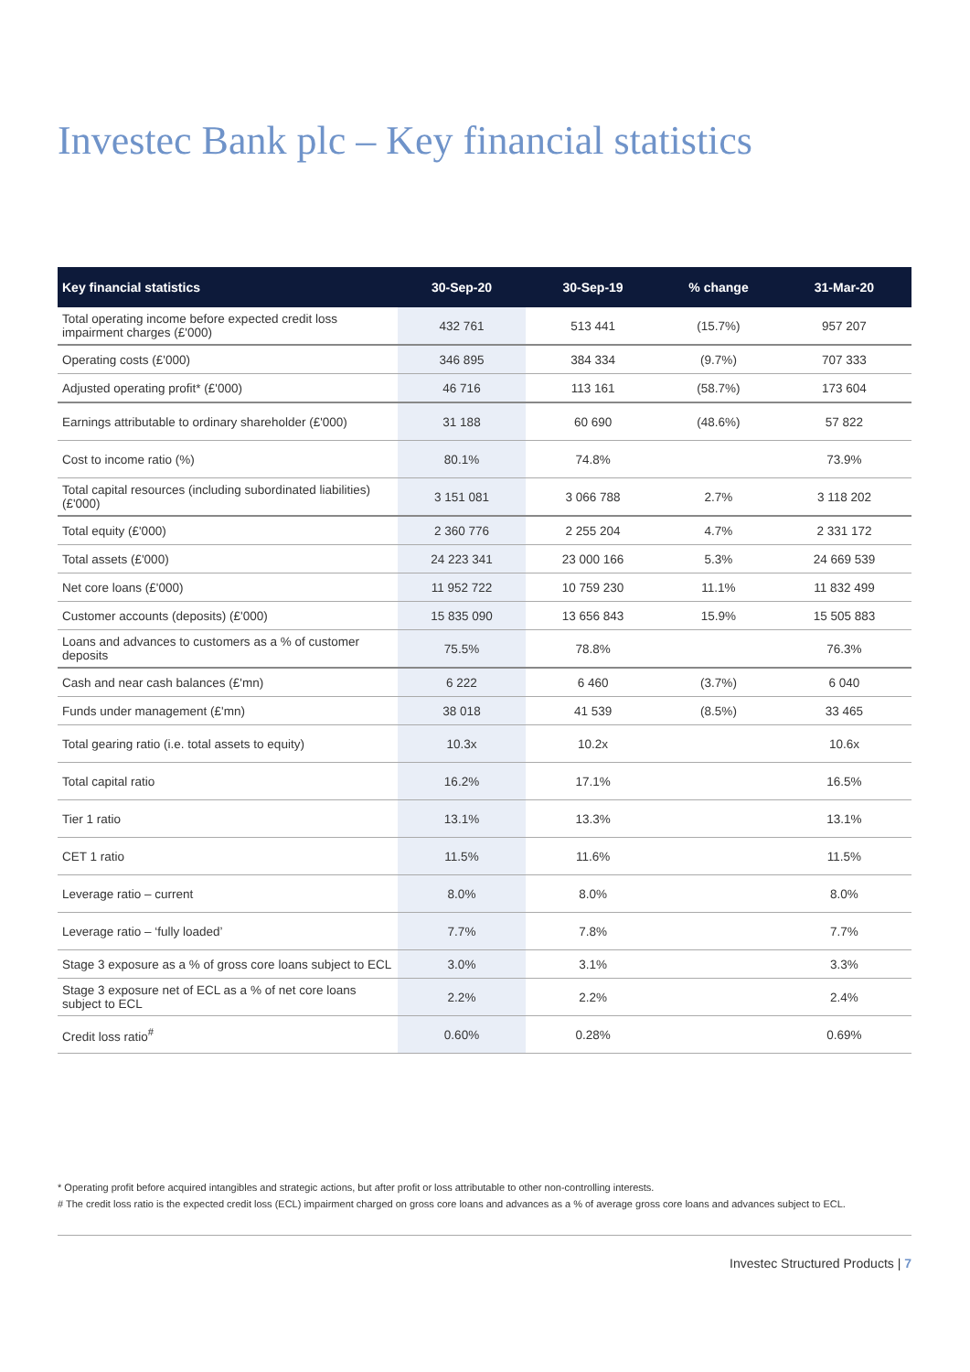Investec Bank plc – Key financial statistics
| Key financial statistics | 30-Sep-20 | 30-Sep-19 | % change | 31-Mar-20 |
| --- | --- | --- | --- | --- |
| Total operating income before expected credit loss impairment charges (£'000) | 432 761 | 513 441 | (15.7%) | 957 207 |
| Operating costs (£'000) | 346 895 | 384 334 | (9.7%) | 707 333 |
| Adjusted operating profit* (£'000) | 46 716 | 113 161 | (58.7%) | 173 604 |
| Earnings attributable to ordinary shareholder (£'000) | 31 188 | 60 690 | (48.6%) | 57 822 |
| Cost to income ratio (%) | 80.1% | 74.8% | | 73.9% |
| Total capital resources (including subordinated liabilities) (£'000) | 3 151 081 | 3 066 788 | 2.7% | 3 118 202 |
| Total equity (£'000) | 2 360 776 | 2 255 204 | 4.7% | 2 331 172 |
| Total assets (£'000) | 24 223 341 | 23 000 166 | 5.3% | 24 669 539 |
| Net core loans (£'000) | 11 952 722 | 10 759 230 | 11.1% | 11 832 499 |
| Customer accounts (deposits) (£'000) | 15 835 090 | 13 656 843 | 15.9% | 15 505 883 |
| Loans and advances to customers as a % of customer deposits | 75.5% | 78.8% | | 76.3% |
| Cash and near cash balances (£'mn) | 6 222 | 6 460 | (3.7%) | 6 040 |
| Funds under management (£'mn) | 38 018 | 41 539 | (8.5%) | 33 465 |
| Total gearing ratio (i.e. total assets to equity) | 10.3x | 10.2x | | 10.6x |
| Total capital ratio | 16.2% | 17.1% | | 16.5% |
| Tier 1 ratio | 13.1% | 13.3% | | 13.1% |
| CET 1 ratio | 11.5% | 11.6% | | 11.5% |
| Leverage ratio – current | 8.0% | 8.0% | | 8.0% |
| Leverage ratio – ‘fully loaded’ | 7.7% | 7.8% | | 7.7% |
| Stage 3 exposure as a % of gross core loans subject to ECL | 3.0% | 3.1% | | 3.3% |
| Stage 3 exposure net of ECL as a % of net core loans subject to ECL | 2.2% | 2.2% | | 2.4% |
| Credit loss ratio<sup>#</sup> | 0.60% | 0.28% | | 0.69% |
* Operating profit before acquired intangibles and strategic actions, but after profit or loss attributable to other non-controlling interests.
# The credit loss ratio is the expected credit loss (ECL) impairment charged on gross core loans and advances as a % of average gross core loans and advances subject to ECL.
Investec Structured Products | 7